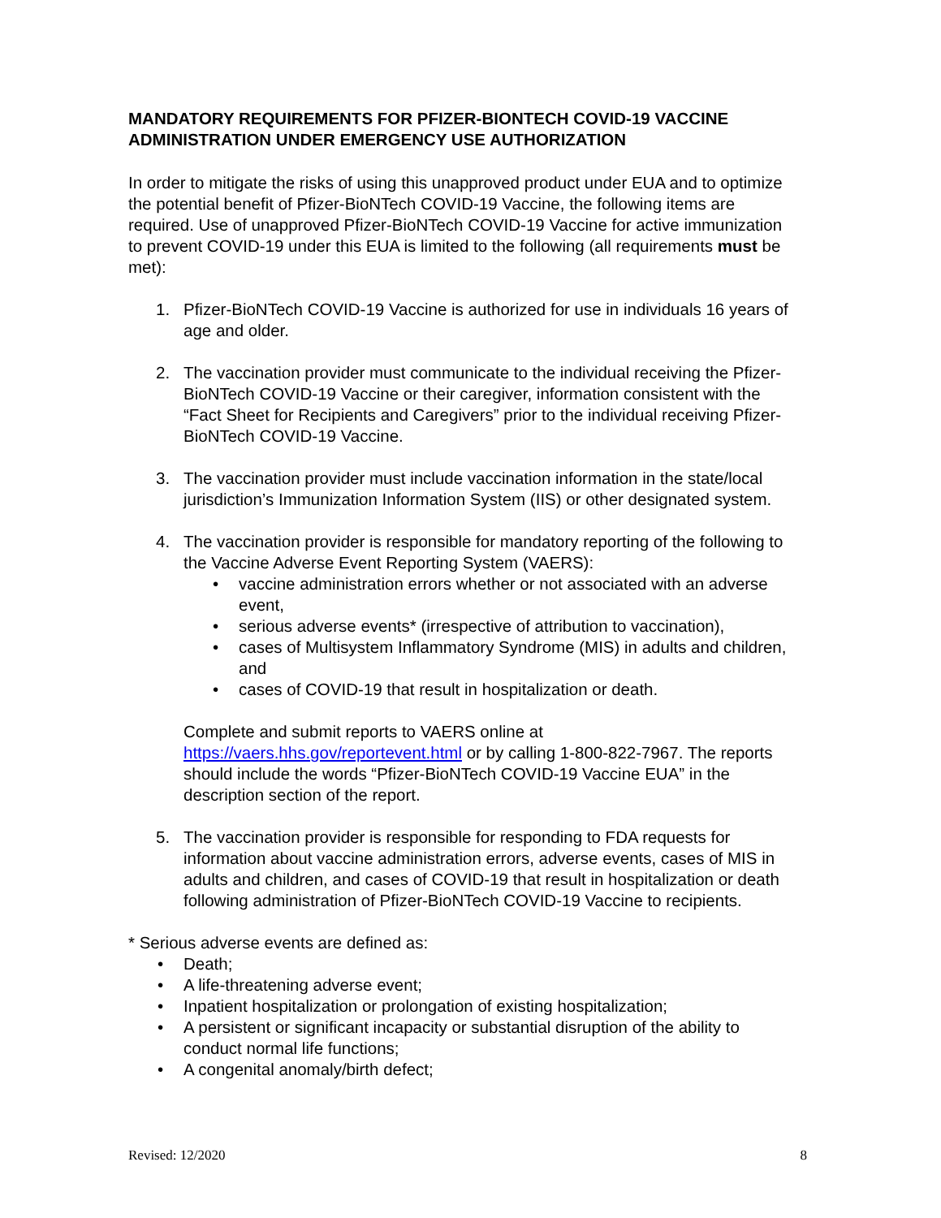MANDATORY REQUIREMENTS FOR PFIZER-BIONTECH COVID-19 VACCINE ADMINISTRATION UNDER EMERGENCY USE AUTHORIZATION
In order to mitigate the risks of using this unapproved product under EUA and to optimize the potential benefit of Pfizer-BioNTech COVID-19 Vaccine, the following items are required. Use of unapproved Pfizer-BioNTech COVID-19 Vaccine for active immunization to prevent COVID-19 under this EUA is limited to the following (all requirements must be met):
1. Pfizer-BioNTech COVID-19 Vaccine is authorized for use in individuals 16 years of age and older.
2. The vaccination provider must communicate to the individual receiving the Pfizer-BioNTech COVID-19 Vaccine or their caregiver, information consistent with the “Fact Sheet for Recipients and Caregivers” prior to the individual receiving Pfizer-BioNTech COVID-19 Vaccine.
3. The vaccination provider must include vaccination information in the state/local jurisdiction’s Immunization Information System (IIS) or other designated system.
4. The vaccination provider is responsible for mandatory reporting of the following to the Vaccine Adverse Event Reporting System (VAERS):
• vaccine administration errors whether or not associated with an adverse event,
• serious adverse events* (irrespective of attribution to vaccination),
• cases of Multisystem Inflammatory Syndrome (MIS) in adults and children, and
• cases of COVID-19 that result in hospitalization or death.
Complete and submit reports to VAERS online at https://vaers.hhs.gov/reportevent.html or by calling 1-800-822-7967. The reports should include the words “Pfizer-BioNTech COVID-19 Vaccine EUA” in the description section of the report.
5. The vaccination provider is responsible for responding to FDA requests for information about vaccine administration errors, adverse events, cases of MIS in adults and children, and cases of COVID-19 that result in hospitalization or death following administration of Pfizer-BioNTech COVID-19 Vaccine to recipients.
* Serious adverse events are defined as:
• Death;
• A life-threatening adverse event;
• Inpatient hospitalization or prolongation of existing hospitalization;
• A persistent or significant incapacity or substantial disruption of the ability to conduct normal life functions;
• A congenital anomaly/birth defect;
Revised: 12/2020 8